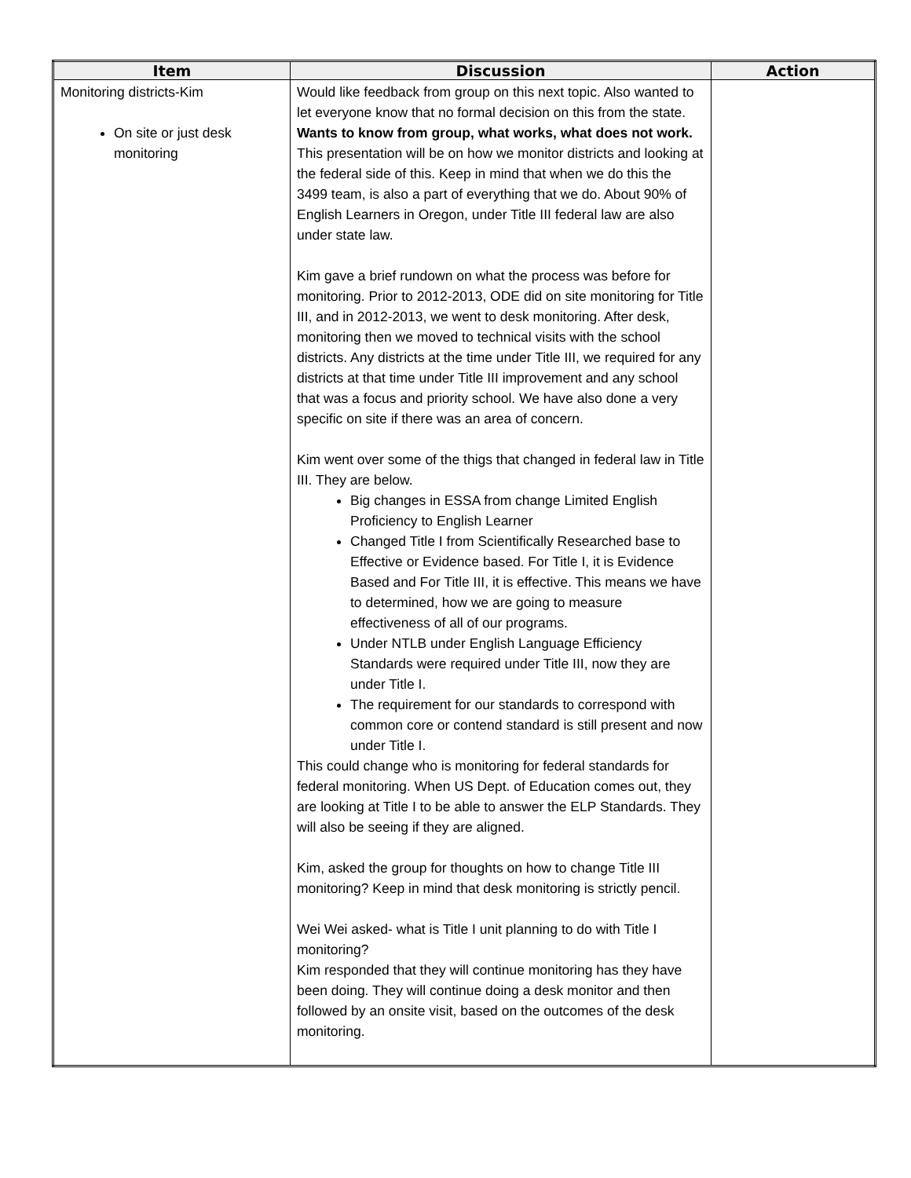| Item | Discussion | Action |
| --- | --- | --- |
| Monitoring districts-Kim On site or just desk monitoring | Would like feedback from group on this next topic. Also wanted to let everyone know that no formal decision on this from the state. Wants to know from group, what works, what does not work. This presentation will be on how we monitor districts and looking at the federal side of this. Keep in mind that when we do this the 3499 team, is also a part of everything that we do. About 90% of English Learners in Oregon, under Title III federal law are also under state law. Kim gave a brief rundown on what the process was before for monitoring. Prior to 2012-2013, ODE did on site monitoring for Title III, and in 2012-2013, we went to desk monitoring. After desk, monitoring then we moved to technical visits with the school districts. Any districts at the time under Title III, we required for any districts at that time under Title III improvement and any school that was a focus and priority school. We have also done a very specific on site if there was an area of concern. Kim went over some of the thigs that changed in federal law in Title III. They are below. Big changes in ESSA from change Limited English Proficiency to English Learner Changed Title I from Scientifically Researched base to Effective or Evidence based. For Title I, it is Evidence Based and For Title III, it is effective. This means we have to determined, how we are going to measure effectiveness of all of our programs. Under NTLB under English Language Efficiency Standards were required under Title III, now they are under Title I. The requirement for our standards to correspond with common core or contend standard is still present and now under Title I. This could change who is monitoring for federal standards for federal monitoring. When US Dept. of Education comes out, they are looking at Title I to be able to answer the ELP Standards. They will also be seeing if they are aligned. Kim, asked the group for thoughts on how to change Title III monitoring? Keep in mind that desk monitoring is strictly pencil. Wei Wei asked- what is Title I unit planning to do with Title I monitoring? Kim responded that they will continue monitoring has they have been doing. They will continue doing a desk monitor and then followed by an onsite visit, based on the outcomes of the desk monitoring. | |